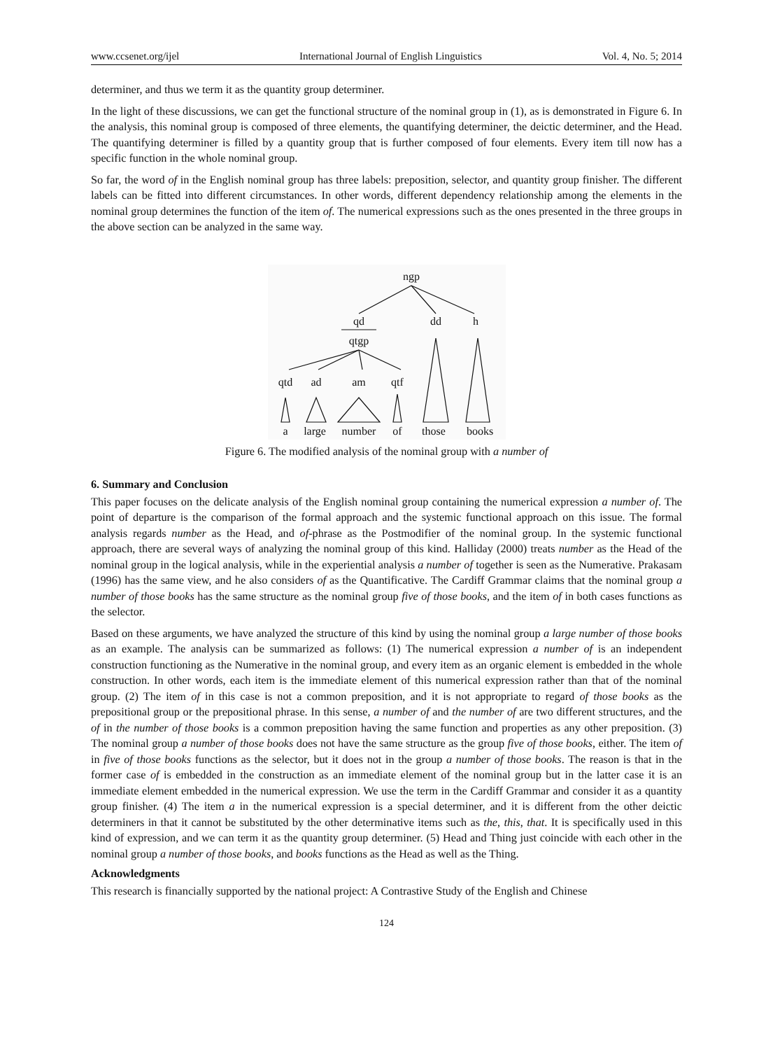www.ccsenet.org/ijel International Journal of English Linguistics Vol. 4, No. 5; 2014
determiner, and thus we term it as the quantity group determiner.
In the light of these discussions, we can get the functional structure of the nominal group in (1), as is demonstrated in Figure 6. In the analysis, this nominal group is composed of three elements, the quantifying determiner, the deictic determiner, and the Head. The quantifying determiner is filled by a quantity group that is further composed of four elements. Every item till now has a specific function in the whole nominal group.
So far, the word of in the English nominal group has three labels: preposition, selector, and quantity group finisher. The different labels can be fitted into different circumstances. In other words, different dependency relationship among the elements in the nominal group determines the function of the item of. The numerical expressions such as the ones presented in the three groups in the above section can be analyzed in the same way.
ngp
qd
dd
h
qtgp
qtd
ad
am
qtf
a
large
number
of
those
books
Figure 6. The modified analysis of the nominal group with a number of
6. Summary and Conclusion
This paper focuses on the delicate analysis of the English nominal group containing the numerical expression a number of. The point of departure is the comparison of the formal approach and the systemic functional approach on this issue. The formal analysis regards number as the Head, and of-phrase as the Postmodifier of the nominal group. In the systemic functional approach, there are several ways of analyzing the nominal group of this kind. Halliday (2000) treats number as the Head of the nominal group in the logical analysis, while in the experiential analysis a number of together is seen as the Numerative. Prakasam (1996) has the same view, and he also considers of as the Quantificative. The Cardiff Grammar claims that the nominal group a number of those books has the same structure as the nominal group five of those books, and the item of in both cases functions as the selector.
Based on these arguments, we have analyzed the structure of this kind by using the nominal group a large number of those books as an example. The analysis can be summarized as follows: (1) The numerical expression a number of is an independent construction functioning as the Numerative in the nominal group, and every item as an organic element is embedded in the whole construction. In other words, each item is the immediate element of this numerical expression rather than that of the nominal group. (2) The item of in this case is not a common preposition, and it is not appropriate to regard of those books as the prepositional group or the prepositional phrase. In this sense, a number of and the number of are two different structures, and the of in the number of those books is a common preposition having the same function and properties as any other preposition. (3) The nominal group a number of those books does not have the same structure as the group five of those books, either. The item of in five of those books functions as the selector, but it does not in the group a number of those books. The reason is that in the former case of is embedded in the construction as an immediate element of the nominal group but in the latter case it is an immediate element embedded in the numerical expression. We use the term in the Cardiff Grammar and consider it as a quantity group finisher. (4) The item a in the numerical expression is a special determiner, and it is different from the other deictic determiners in that it cannot be substituted by the other determinative items such as the, this, that. It is specifically used in this kind of expression, and we can term it as the quantity group determiner. (5) Head and Thing just coincide with each other in the nominal group a number of those books, and books functions as the Head as well as the Thing.
Acknowledgments
This research is financially supported by the national project: A Contrastive Study of the English and Chinese
124